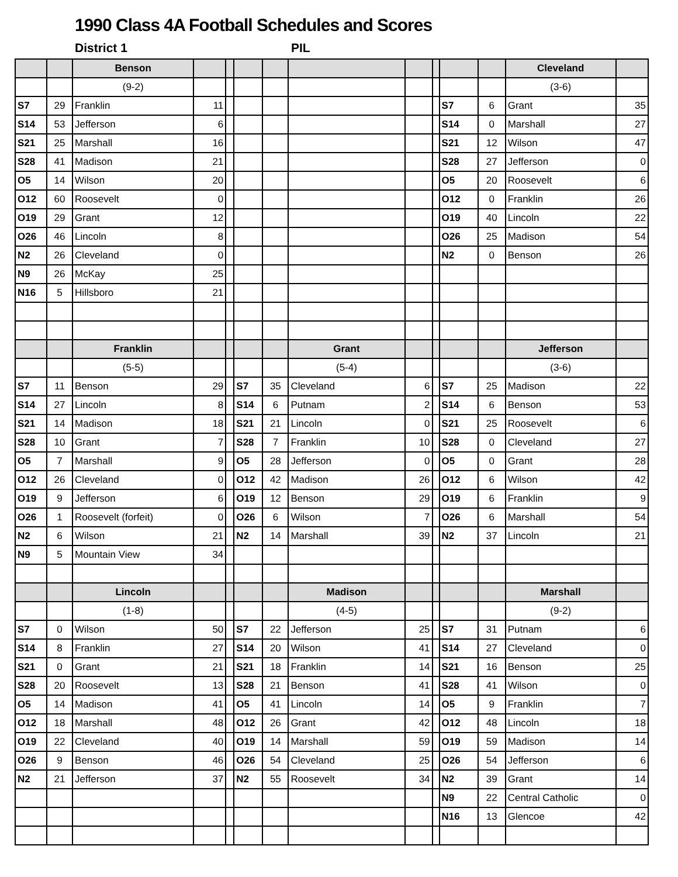1990 Class 4A Football Schedules and Scores
District 1 PIL
| | | Benson | | | | | | | | | | Cleveland | |
| | | (9-2) | | | | | | | | | | (3-6) | |
| S7 | 29 | Franklin | 11 | | | | | | | S7 | 6 | Grant | 35 |
| S14 | 53 | Jefferson | 6 | | | | | | | S14 | 0 | Marshall | 27 |
| S21 | 25 | Marshall | 16 | | | | | | | S21 | 12 | Wilson | 47 |
| S28 | 41 | Madison | 21 | | | | | | | S28 | 27 | Jefferson | 0 |
| O5 | 14 | Wilson | 20 | | | | | | | O5 | 20 | Roosevelt | 6 |
| O12 | 60 | Roosevelt | 0 | | | | | | | O12 | 0 | Franklin | 26 |
| O19 | 29 | Grant | 12 | | | | | | | O19 | 40 | Lincoln | 22 |
| O26 | 46 | Lincoln | 8 | | | | | | | O26 | 25 | Madison | 54 |
| N2 | 26 | Cleveland | 0 | | | | | | | N2 | 0 | Benson | 26 |
| N9 | 26 | McKay | 25 | | | | | | | | | | |
| N16 | 5 | Hillsboro | 21 | | | | | | | | | | |
| | | Franklin | | | | | Grant | | | | | Jefferson | |
| | | (5-5) | | | | | (5-4) | | | | | (3-6) | |
| S7 | 11 | Benson | 29 | | S7 | 35 | Cleveland | 6 | | S7 | 25 | Madison | 22 |
| S14 | 27 | Lincoln | 8 | | S14 | 6 | Putnam | 2 | | S14 | 6 | Benson | 53 |
| S21 | 14 | Madison | 18 | | S21 | 21 | Lincoln | 0 | | S21 | 25 | Roosevelt | 6 |
| S28 | 10 | Grant | 7 | | S28 | 7 | Franklin | 10 | | S28 | 0 | Cleveland | 27 |
| O5 | 7 | Marshall | 9 | | O5 | 28 | Jefferson | 0 | | O5 | 0 | Grant | 28 |
| O12 | 26 | Cleveland | 0 | | O12 | 42 | Madison | 26 | | O12 | 6 | Wilson | 42 |
| O19 | 9 | Jefferson | 6 | | O19 | 12 | Benson | 29 | | O19 | 6 | Franklin | 9 |
| O26 | 1 | Roosevelt (forfeit) | 0 | | O26 | 6 | Wilson | 7 | | O26 | 6 | Marshall | 54 |
| N2 | 6 | Wilson | 21 | | N2 | 14 | Marshall | 39 | | N2 | 37 | Lincoln | 21 |
| N9 | 5 | Mountain View | 34 | | | | | | | | | | |
| | | Lincoln | | | | | Madison | | | | | Marshall | |
| | | (1-8) | | | | | (4-5) | | | | | (9-2) | |
| S7 | 0 | Wilson | 50 | | S7 | 22 | Jefferson | 25 | | S7 | 31 | Putnam | 6 |
| S14 | 8 | Franklin | 27 | | S14 | 20 | Wilson | 41 | | S14 | 27 | Cleveland | 0 |
| S21 | 0 | Grant | 21 | | S21 | 18 | Franklin | 14 | | S21 | 16 | Benson | 25 |
| S28 | 20 | Roosevelt | 13 | | S28 | 21 | Benson | 41 | | S28 | 41 | Wilson | 0 |
| O5 | 14 | Madison | 41 | | O5 | 41 | Lincoln | 14 | | O5 | 9 | Franklin | 7 |
| O12 | 18 | Marshall | 48 | | O12 | 26 | Grant | 42 | | O12 | 48 | Lincoln | 18 |
| O19 | 22 | Cleveland | 40 | | O19 | 14 | Marshall | 59 | | O19 | 59 | Madison | 14 |
| O26 | 9 | Benson | 46 | | O26 | 54 | Cleveland | 25 | | O26 | 54 | Jefferson | 6 |
| N2 | 21 | Jefferson | 37 | | N2 | 55 | Roosevelt | 34 | | N2 | 39 | Grant | 14 |
| | | | | | | | | | | N9 | 22 | Central Catholic | 0 |
| | | | | | | | | | | N16 | 13 | Glencoe | 42 |